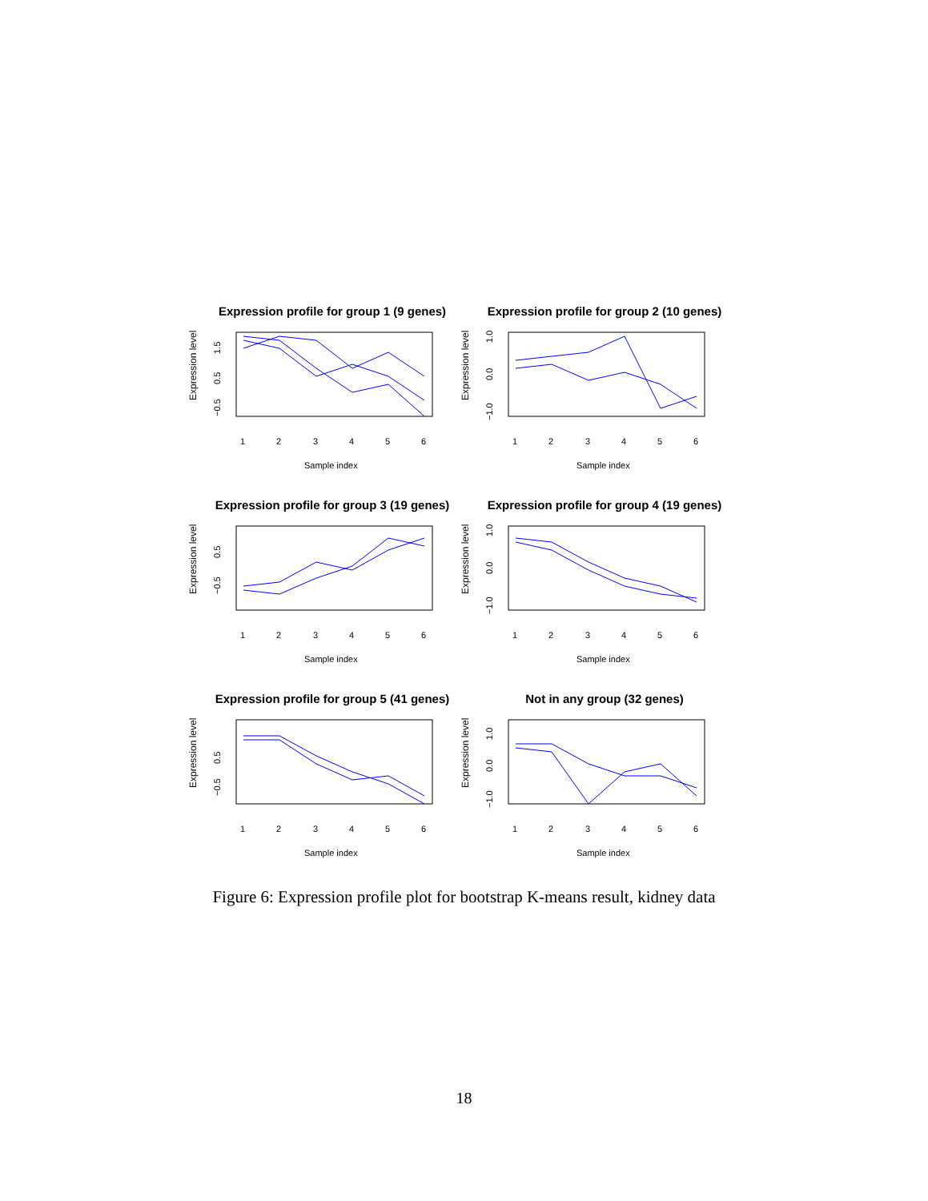Expression profile for group 1 (9 genes)
Expression level
−0.5
0.5
1.5
1
2
3
4
5
6
Sample index
Expression profile for group 2 (10 genes)
Expression level
−1.0
0.0
1.0
1
2
3
4
5
6
Sample index
Expression profile for group 3 (19 genes)
Expression level
−0.5
0.5
1
2
3
4
5
6
Sample index
Expression profile for group 4 (19 genes)
Expression level
−1.0
0.0
1.0
1
2
3
4
5
6
Sample index
Expression profile for group 5 (41 genes)
Expression level
−0.5
0.5
1
2
3
4
5
6
Sample index
Not in any group (32 genes)
Expression level
−1.0
0.0
1.0
1
2
3
4
5
6
Sample index
Figure 6: Expression profile plot for bootstrap K-means result, kidney data
18